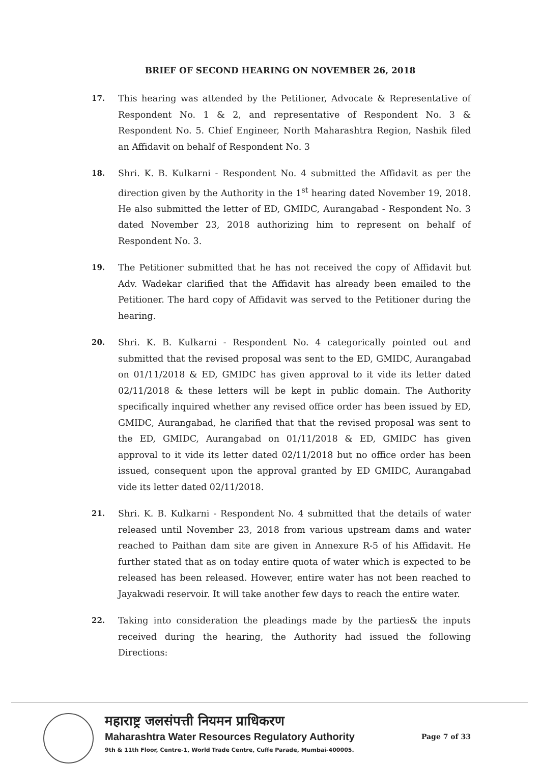BRIEF OF SECOND HEARING ON NOVEMBER 26, 2018
17.
This hearing was attended by the Petitioner, Advocate & Representative of Respondent No. 1 & 2, and representative of Respondent No. 3 & Respondent No. 5. Chief Engineer, North Maharashtra Region, Nashik filed an Affidavit on behalf of Respondent No. 3
18.
Shri. K. B. Kulkarni - Respondent No. 4 submitted the Affidavit as per the direction given by the Authority in the 1<sup>st</sup> hearing dated November 19, 2018. He also submitted the letter of ED, GMIDC, Aurangabad - Respondent No. 3 dated November 23, 2018 authorizing him to represent on behalf of Respondent No. 3.
19.
The Petitioner submitted that he has not received the copy of Affidavit but Adv. Wadekar clarified that the Affidavit has already been emailed to the Petitioner. The hard copy of Affidavit was served to the Petitioner during the hearing.
20.
Shri. K. B. Kulkarni - Respondent No. 4 categorically pointed out and submitted that the revised proposal was sent to the ED, GMIDC, Aurangabad on 01/11/2018 & ED, GMIDC has given approval to it vide its letter dated 02/11/2018 & these letters will be kept in public domain. The Authority specifically inquired whether any revised office order has been issued by ED, GMIDC, Aurangabad, he clarified that that the revised proposal was sent to the ED, GMIDC, Aurangabad on 01/11/2018 & ED, GMIDC has given approval to it vide its letter dated 02/11/2018 but no office order has been issued, consequent upon the approval granted by ED GMIDC, Aurangabad vide its letter dated 02/11/2018.
21.
Shri. K. B. Kulkarni - Respondent No. 4 submitted that the details of water released until November 23, 2018 from various upstream dams and water reached to Paithan dam site are given in Annexure R-5 of his Affidavit. He further stated that as on today entire quota of water which is expected to be released has been released. However, entire water has not been reached to Jayakwadi reservoir. It will take another few days to reach the entire water.
22.
Taking into consideration the pleadings made by the parties& the inputs received during the hearing, the Authority had issued the following Directions:
महाराष्ट्र जलसंपत्ती नियमन प्राधिकरण
Maharashtra Water Resources Regulatory Authority
9th & 11th Floor, Centre-1, World Trade Centre, Cuffe Parade, Mumbai-400005.
Page 7 of 33